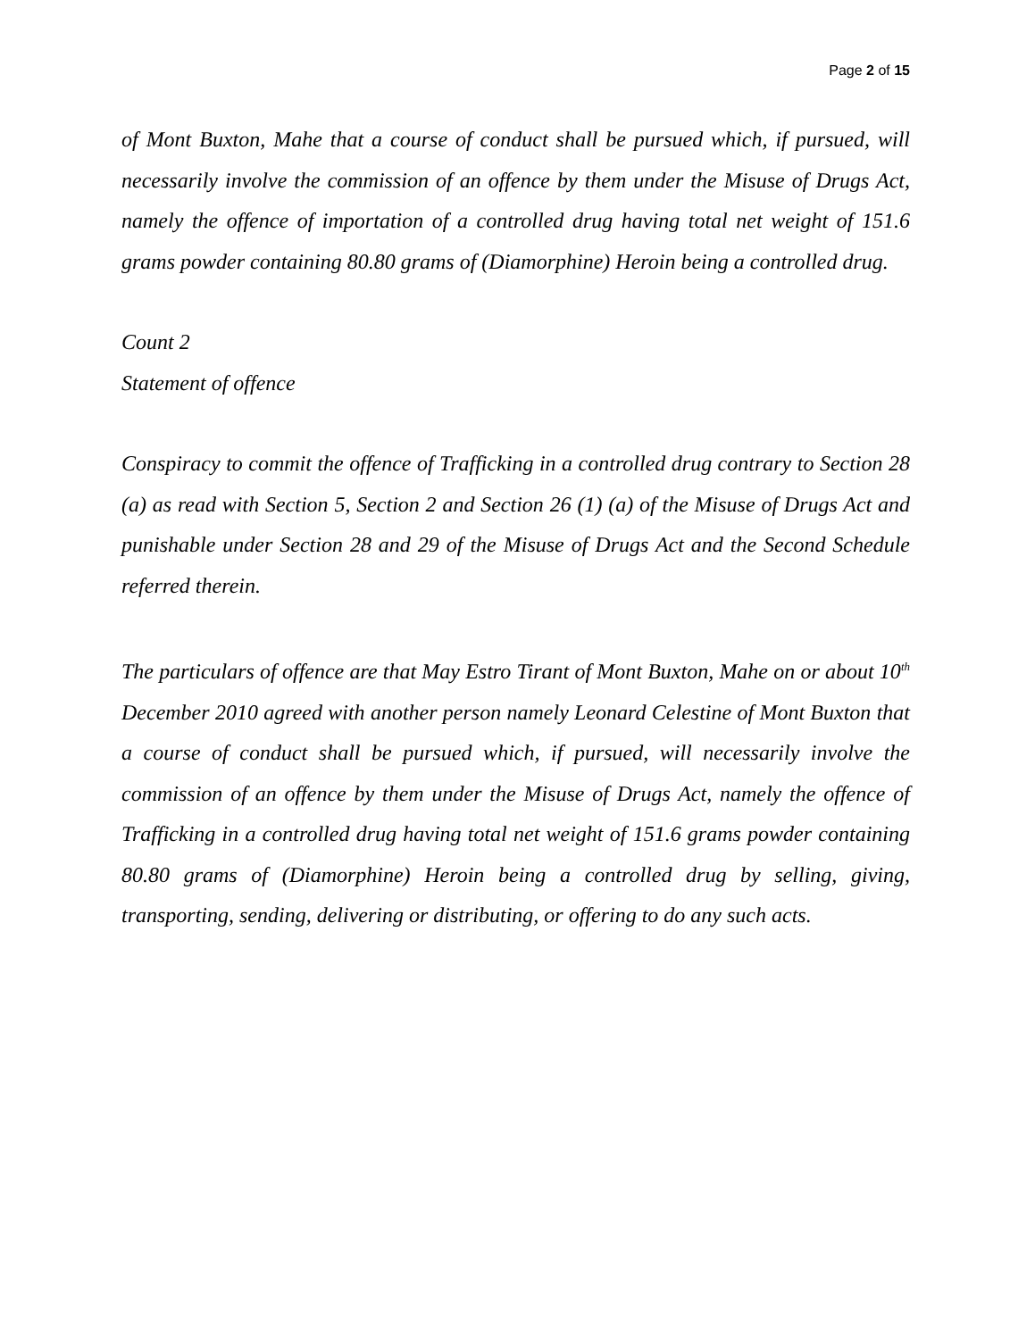Page 2 of 15
of Mont Buxton, Mahe that a course of conduct shall be pursued which, if pursued, will necessarily involve the commission of an offence by them under the Misuse of Drugs Act, namely the offence of importation of a controlled drug having total net weight of 151.6 grams powder containing 80.80 grams of (Diamorphine) Heroin being a controlled drug.
Count 2
Statement of offence
Conspiracy to commit the offence of Trafficking in a controlled drug contrary to Section 28 (a) as read with Section 5, Section 2 and Section 26 (1) (a) of the Misuse of Drugs Act and punishable under Section 28 and 29 of the Misuse of Drugs Act and the Second Schedule referred therein.
The particulars of offence are that May Estro Tirant of Mont Buxton, Mahe on or about 10<sup>th</sup> December 2010 agreed with another person namely Leonard Celestine of Mont Buxton that a course of conduct shall be pursued which, if pursued, will necessarily involve the commission of an offence by them under the Misuse of Drugs Act, namely the offence of Trafficking in a controlled drug having total net weight of 151.6 grams powder containing 80.80 grams of (Diamorphine) Heroin being a controlled drug by selling, giving, transporting, sending, delivering or distributing, or offering to do any such acts.